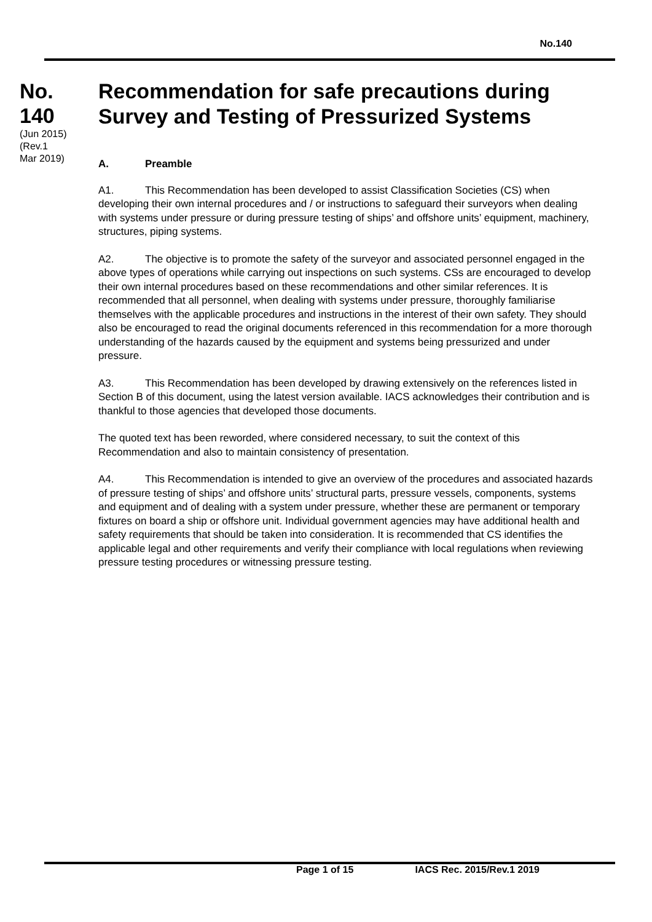No.140
No.
140
(Jun 2015)
(Rev.1
Mar 2019)
Recommendation for safe precautions during Survey and Testing of Pressurized Systems
A. Preamble
A1. This Recommendation has been developed to assist Classification Societies (CS) when developing their own internal procedures and / or instructions to safeguard their surveyors when dealing with systems under pressure or during pressure testing of ships’ and offshore units’ equipment, machinery, structures, piping systems.
A2. The objective is to promote the safety of the surveyor and associated personnel engaged in the above types of operations while carrying out inspections on such systems. CSs are encouraged to develop their own internal procedures based on these recommendations and other similar references. It is recommended that all personnel, when dealing with systems under pressure, thoroughly familiarise themselves with the applicable procedures and instructions in the interest of their own safety. They should also be encouraged to read the original documents referenced in this recommendation for a more thorough understanding of the hazards caused by the equipment and systems being pressurized and under pressure.
A3. This Recommendation has been developed by drawing extensively on the references listed in Section B of this document, using the latest version available. IACS acknowledges their contribution and is thankful to those agencies that developed those documents.
The quoted text has been reworded, where considered necessary, to suit the context of this Recommendation and also to maintain consistency of presentation.
A4. This Recommendation is intended to give an overview of the procedures and associated hazards of pressure testing of ships’ and offshore units’ structural parts, pressure vessels, components, systems and equipment and of dealing with a system under pressure, whether these are permanent or temporary fixtures on board a ship or offshore unit. Individual government agencies may have additional health and safety requirements that should be taken into consideration. It is recommended that CS identifies the applicable legal and other requirements and verify their compliance with local regulations when reviewing pressure testing procedures or witnessing pressure testing.
Page 1 of 15 IACS Rec. 2015/Rev.1 2019